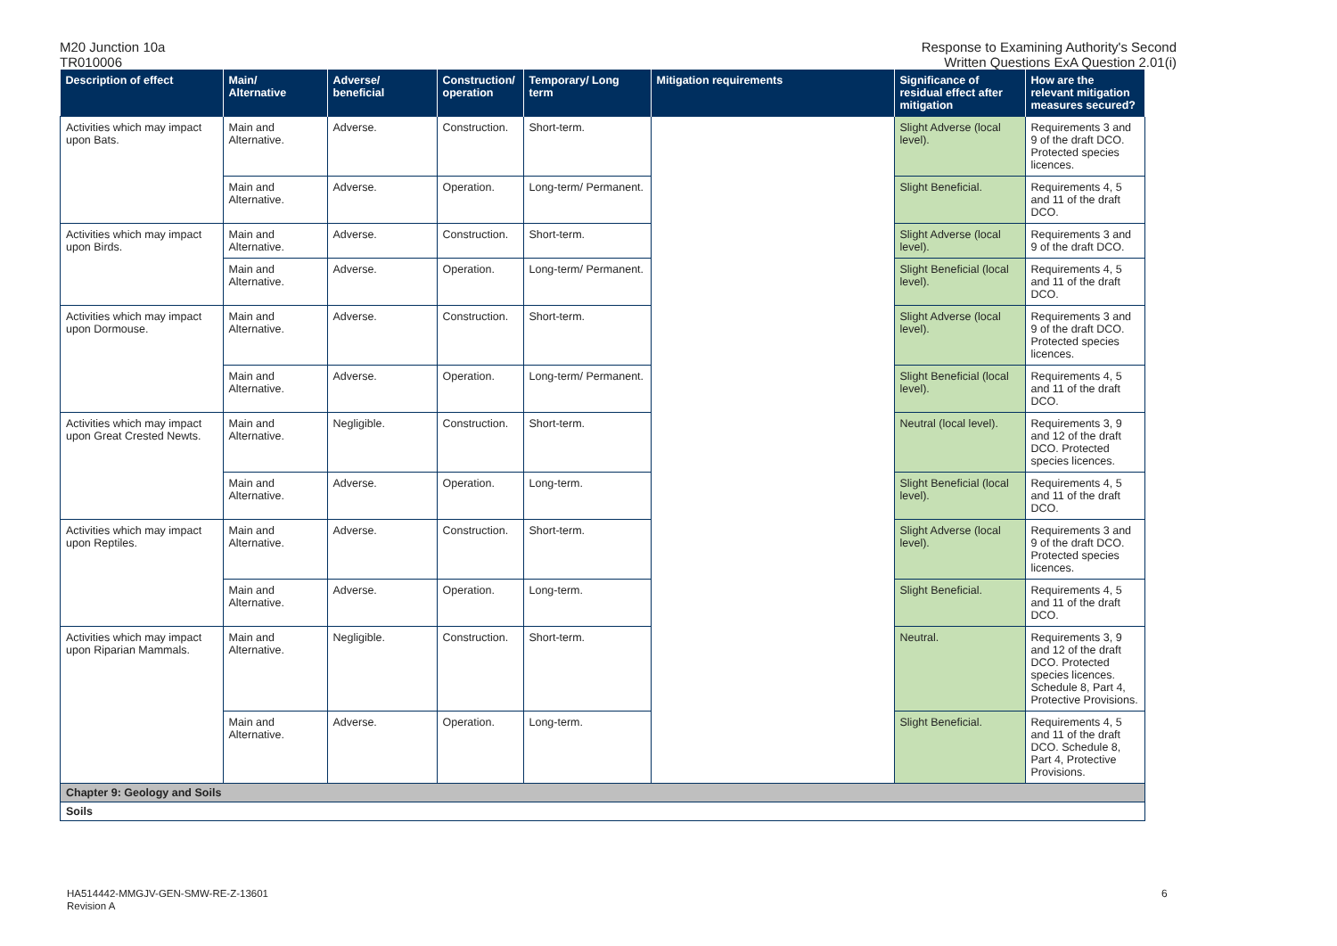M20 Junction 10a
TR010006
Response to Examining Authority's Second
Written Questions ExA Question 2.01(i)
| Description of effect | Main/ Alternative | Adverse/ beneficial | Construction/ operation | Temporary/ Long term | Mitigation requirements | Significance of residual effect after mitigation | How are the relevant mitigation measures secured? |
| --- | --- | --- | --- | --- | --- | --- | --- |
| Activities which may impact upon Bats. | Main and Alternative. | Adverse. | Construction. | Short-term. | | Slight Adverse (local level). | Requirements 3 and 9 of the draft DCO. Protected species licences. |
| | Main and Alternative. | Adverse. | Operation. | Long-term/ Permanent. | | Slight Beneficial. | Requirements 4, 5 and 11 of the draft DCO. |
| Activities which may impact upon Birds. | Main and Alternative. | Adverse. | Construction. | Short-term. | | Slight Adverse (local level). | Requirements 3 and 9 of the draft DCO. |
| | Main and Alternative. | Adverse. | Operation. | Long-term/ Permanent. | | Slight Beneficial (local level). | Requirements 4, 5 and 11 of the draft DCO. |
| Activities which may impact upon Dormouse. | Main and Alternative. | Adverse. | Construction. | Short-term. | | Slight Adverse (local level). | Requirements 3 and 9 of the draft DCO. Protected species licences. |
| | Main and Alternative. | Adverse. | Operation. | Long-term/ Permanent. | | Slight Beneficial (local level). | Requirements 4, 5 and 11 of the draft DCO. |
| Activities which may impact upon Great Crested Newts. | Main and Alternative. | Negligible. | Construction. | Short-term. | | Neutral (local level). | Requirements 3, 9 and 12 of the draft DCO. Protected species licences. |
| | Main and Alternative. | Adverse. | Operation. | Long-term. | | Slight Beneficial (local level). | Requirements 4, 5 and 11 of the draft DCO. |
| Activities which may impact upon Reptiles. | Main and Alternative. | Adverse. | Construction. | Short-term. | | Slight Adverse (local level). | Requirements 3 and 9 of the draft DCO. Protected species licences. |
| | Main and Alternative. | Adverse. | Operation. | Long-term. | | Slight Beneficial. | Requirements 4, 5 and 11 of the draft DCO. |
| Activities which may impact upon Riparian Mammals. | Main and Alternative. | Negligible. | Construction. | Short-term. | | Neutral. | Requirements 3, 9 and 12 of the draft DCO. Protected species licences. Schedule 8, Part 4, Protective Provisions. |
| | Main and Alternative. | Adverse. | Operation. | Long-term. | | Slight Beneficial. | Requirements 4, 5 and 11 of the draft DCO. Schedule 8, Part 4, Protective Provisions. |
| Chapter 9: Geology and Soils | | | | | | | |
| Soils | | | | | | | |
HA514442-MMGJV-GEN-SMW-RE-Z-13601
Revision A
6